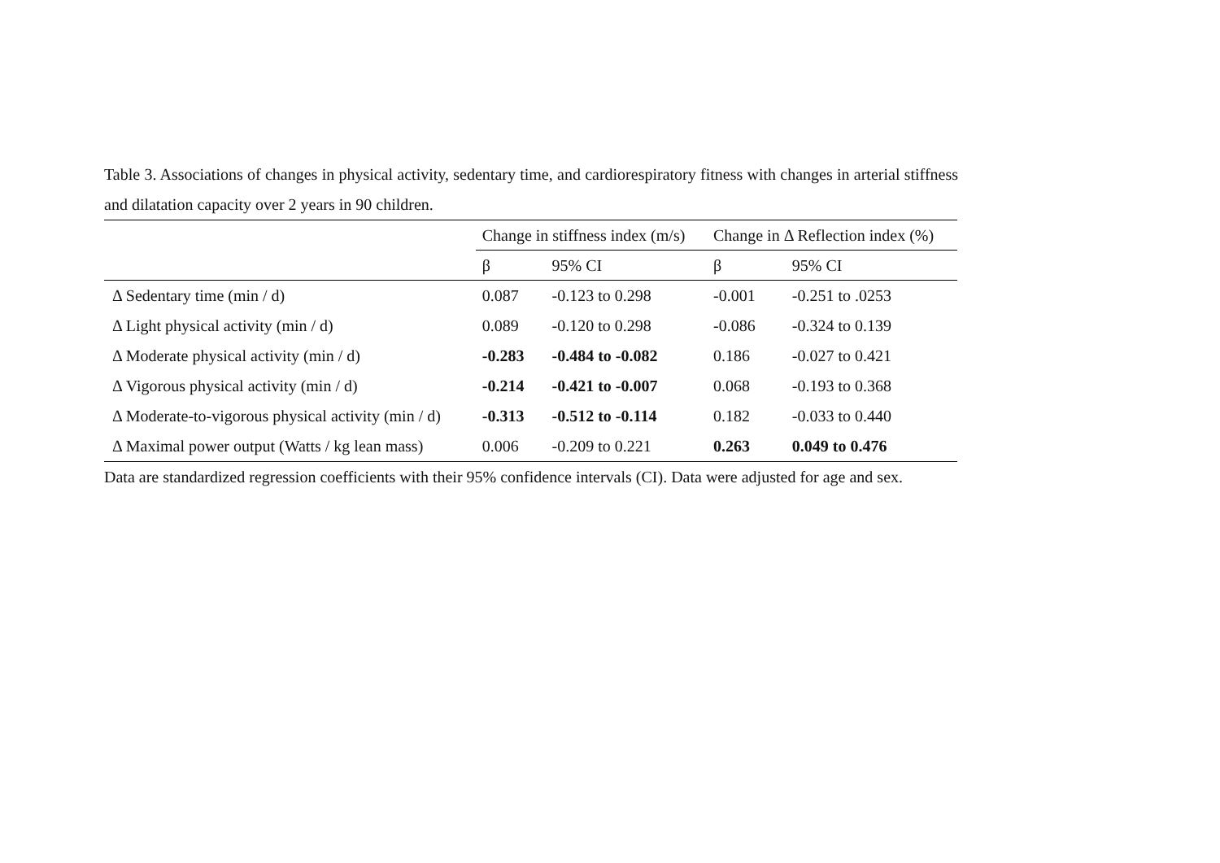Table 3. Associations of changes in physical activity, sedentary time, and cardiorespiratory fitness with changes in arterial stiffness and dilatation capacity over 2 years in 90 children.
| | Change in stiffness index (m/s) | | Change in Δ Reflection index (%) | |
| --- | --- | --- | --- | --- |
| | β | 95% CI | β | 95% CI |
| Δ Sedentary time (min / d) | 0.087 | -0.123 to 0.298 | -0.001 | -0.251 to .0253 |
| Δ Light physical activity (min / d) | 0.089 | -0.120 to 0.298 | -0.086 | -0.324 to 0.139 |
| Δ Moderate physical activity (min / d) | -0.283 | -0.484 to -0.082 | 0.186 | -0.027 to 0.421 |
| Δ Vigorous physical activity (min / d) | -0.214 | -0.421 to -0.007 | 0.068 | -0.193 to 0.368 |
| Δ Moderate-to-vigorous physical activity (min / d) | -0.313 | -0.512 to -0.114 | 0.182 | -0.033 to 0.440 |
| Δ Maximal power output (Watts / kg lean mass) | 0.006 | -0.209 to 0.221 | 0.263 | 0.049 to 0.476 |
Data are standardized regression coefficients with their 95% confidence intervals (CI). Data were adjusted for age and sex.